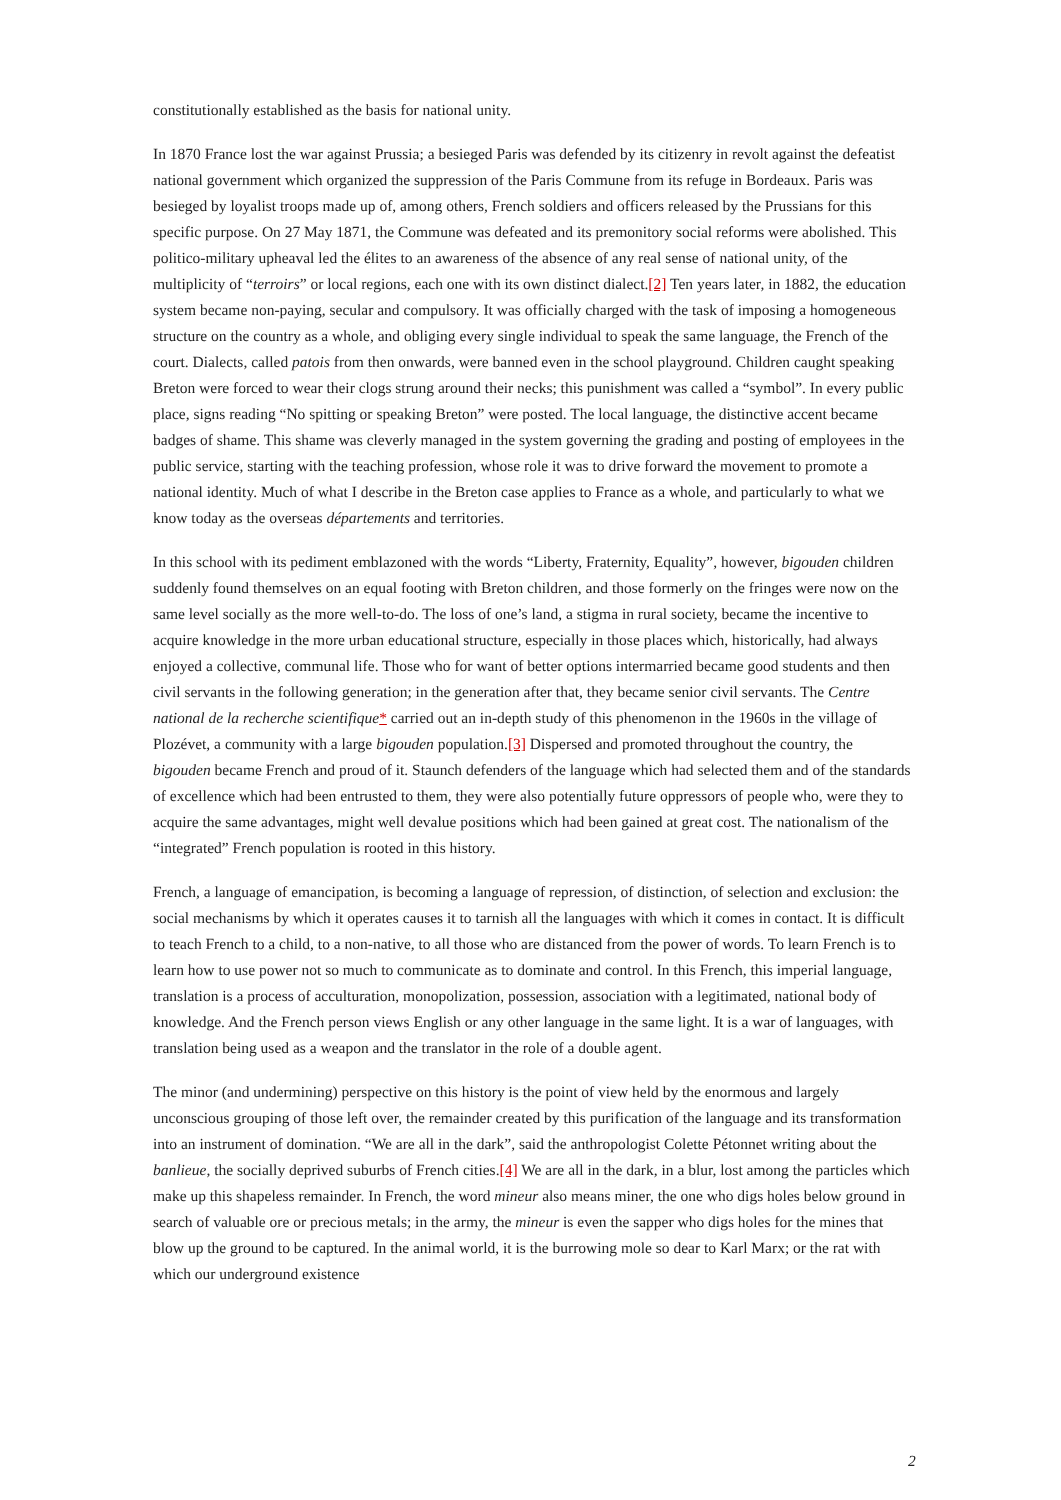constitutionally established as the basis for national unity.
In 1870 France lost the war against Prussia; a besieged Paris was defended by its citizenry in revolt against the defeatist national government which organized the suppression of the Paris Commune from its refuge in Bordeaux. Paris was besieged by loyalist troops made up of, among others, French soldiers and officers released by the Prussians for this specific purpose. On 27 May 1871, the Commune was defeated and its premonitory social reforms were abolished. This politico-military upheaval led the élites to an awareness of the absence of any real sense of national unity, of the multiplicity of “terroirs” or local regions, each one with its own distinct dialect.[2] Ten years later, in 1882, the education system became non-paying, secular and compulsory. It was officially charged with the task of imposing a homogeneous structure on the country as a whole, and obliging every single individual to speak the same language, the French of the court. Dialects, called patois from then onwards, were banned even in the school playground. Children caught speaking Breton were forced to wear their clogs strung around their necks; this punishment was called a “symbol”. In every public place, signs reading “No spitting or speaking Breton” were posted. The local language, the distinctive accent became badges of shame. This shame was cleverly managed in the system governing the grading and posting of employees in the public service, starting with the teaching profession, whose role it was to drive forward the movement to promote a national identity. Much of what I describe in the Breton case applies to France as a whole, and particularly to what we know today as the overseas départements and territories.
In this school with its pediment emblazoned with the words “Liberty, Fraternity, Equality”, however, bigouden children suddenly found themselves on an equal footing with Breton children, and those formerly on the fringes were now on the same level socially as the more well-to-do. The loss of one’s land, a stigma in rural society, became the incentive to acquire knowledge in the more urban educational structure, especially in those places which, historically, had always enjoyed a collective, communal life. Those who for want of better options intermarried became good students and then civil servants in the following generation; in the generation after that, they became senior civil servants. The Centre national de la recherche scientifique* carried out an in-depth study of this phenomenon in the 1960s in the village of Plozévet, a community with a large bigouden population.[3] Dispersed and promoted throughout the country, the bigouden became French and proud of it. Staunch defenders of the language which had selected them and of the standards of excellence which had been entrusted to them, they were also potentially future oppressors of people who, were they to acquire the same advantages, might well devalue positions which had been gained at great cost. The nationalism of the “integrated” French population is rooted in this history.
French, a language of emancipation, is becoming a language of repression, of distinction, of selection and exclusion: the social mechanisms by which it operates causes it to tarnish all the languages with which it comes in contact. It is difficult to teach French to a child, to a non-native, to all those who are distanced from the power of words. To learn French is to learn how to use power not so much to communicate as to dominate and control. In this French, this imperial language, translation is a process of acculturation, monopolization, possession, association with a legitimated, national body of knowledge. And the French person views English or any other language in the same light. It is a war of languages, with translation being used as a weapon and the translator in the role of a double agent.
The minor (and undermining) perspective on this history is the point of view held by the enormous and largely unconscious grouping of those left over, the remainder created by this purification of the language and its transformation into an instrument of domination. “We are all in the dark”, said the anthropologist Colette Pétonnet writing about the banlieue, the socially deprived suburbs of French cities.[4] We are all in the dark, in a blur, lost among the particles which make up this shapeless remainder. In French, the word mineur also means miner, the one who digs holes below ground in search of valuable ore or precious metals; in the army, the mineur is even the sapper who digs holes for the mines that blow up the ground to be captured. In the animal world, it is the burrowing mole so dear to Karl Marx; or the rat with which our underground existence
2